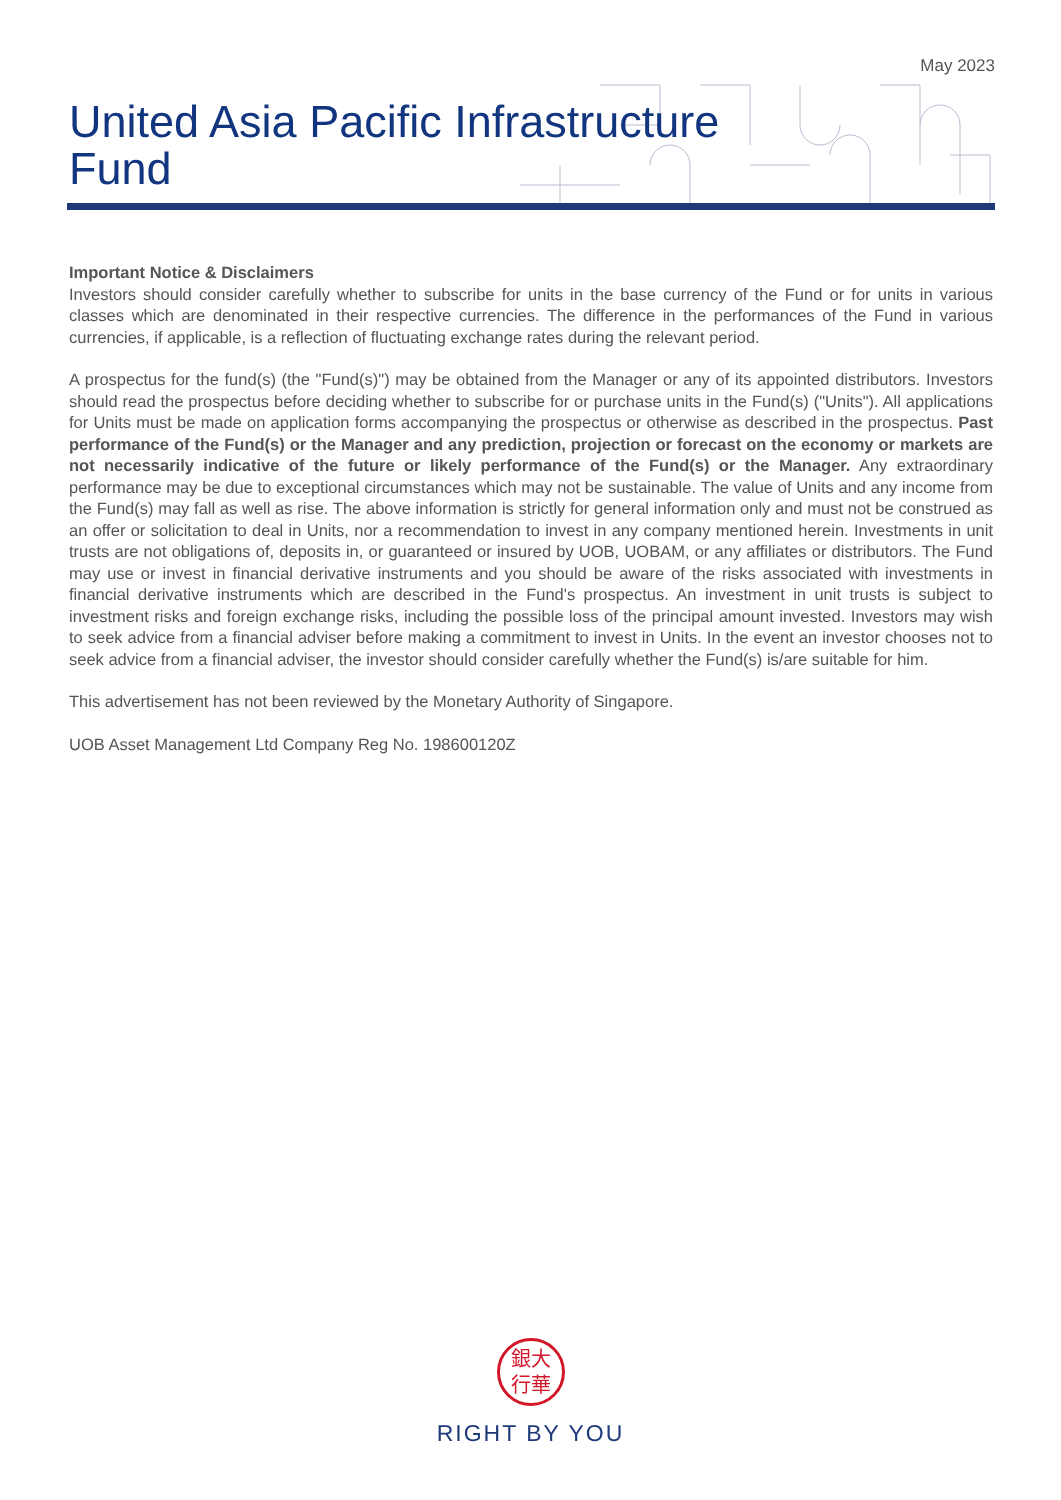May 2023
United Asia Pacific Infrastructure
Fund
Important Notice & Disclaimers
Investors should consider carefully whether to subscribe for units in the base currency of the Fund or for units in various classes which are denominated in their respective currencies. The difference in the performances of the Fund in various currencies, if applicable, is a reflection of fluctuating exchange rates during the relevant period.
A prospectus for the fund(s) (the "Fund(s)") may be obtained from the Manager or any of its appointed distributors. Investors should read the prospectus before deciding whether to subscribe for or purchase units in the Fund(s) ("Units"). All applications for Units must be made on application forms accompanying the prospectus or otherwise as described in the prospectus. Past performance of the Fund(s) or the Manager and any prediction, projection or forecast on the economy or markets are not necessarily indicative of the future or likely performance of the Fund(s) or the Manager. Any extraordinary performance may be due to exceptional circumstances which may not be sustainable. The value of Units and any income from the Fund(s) may fall as well as rise. The above information is strictly for general information only and must not be construed as an offer or solicitation to deal in Units, nor a recommendation to invest in any company mentioned herein. Investments in unit trusts are not obligations of, deposits in, or guaranteed or insured by UOB, UOBAM, or any affiliates or distributors. The Fund may use or invest in financial derivative instruments and you should be aware of the risks associated with investments in financial derivative instruments which are described in the Fund's prospectus. An investment in unit trusts is subject to investment risks and foreign exchange risks, including the possible loss of the principal amount invested. Investors may wish to seek advice from a financial adviser before making a commitment to invest in Units. In the event an investor chooses not to seek advice from a financial adviser, the investor should consider carefully whether the Fund(s) is/are suitable for him.
This advertisement has not been reviewed by the Monetary Authority of Singapore.
UOB Asset Management Ltd Company Reg No. 198600120Z
銀大
行華
RIGHT BY YOU